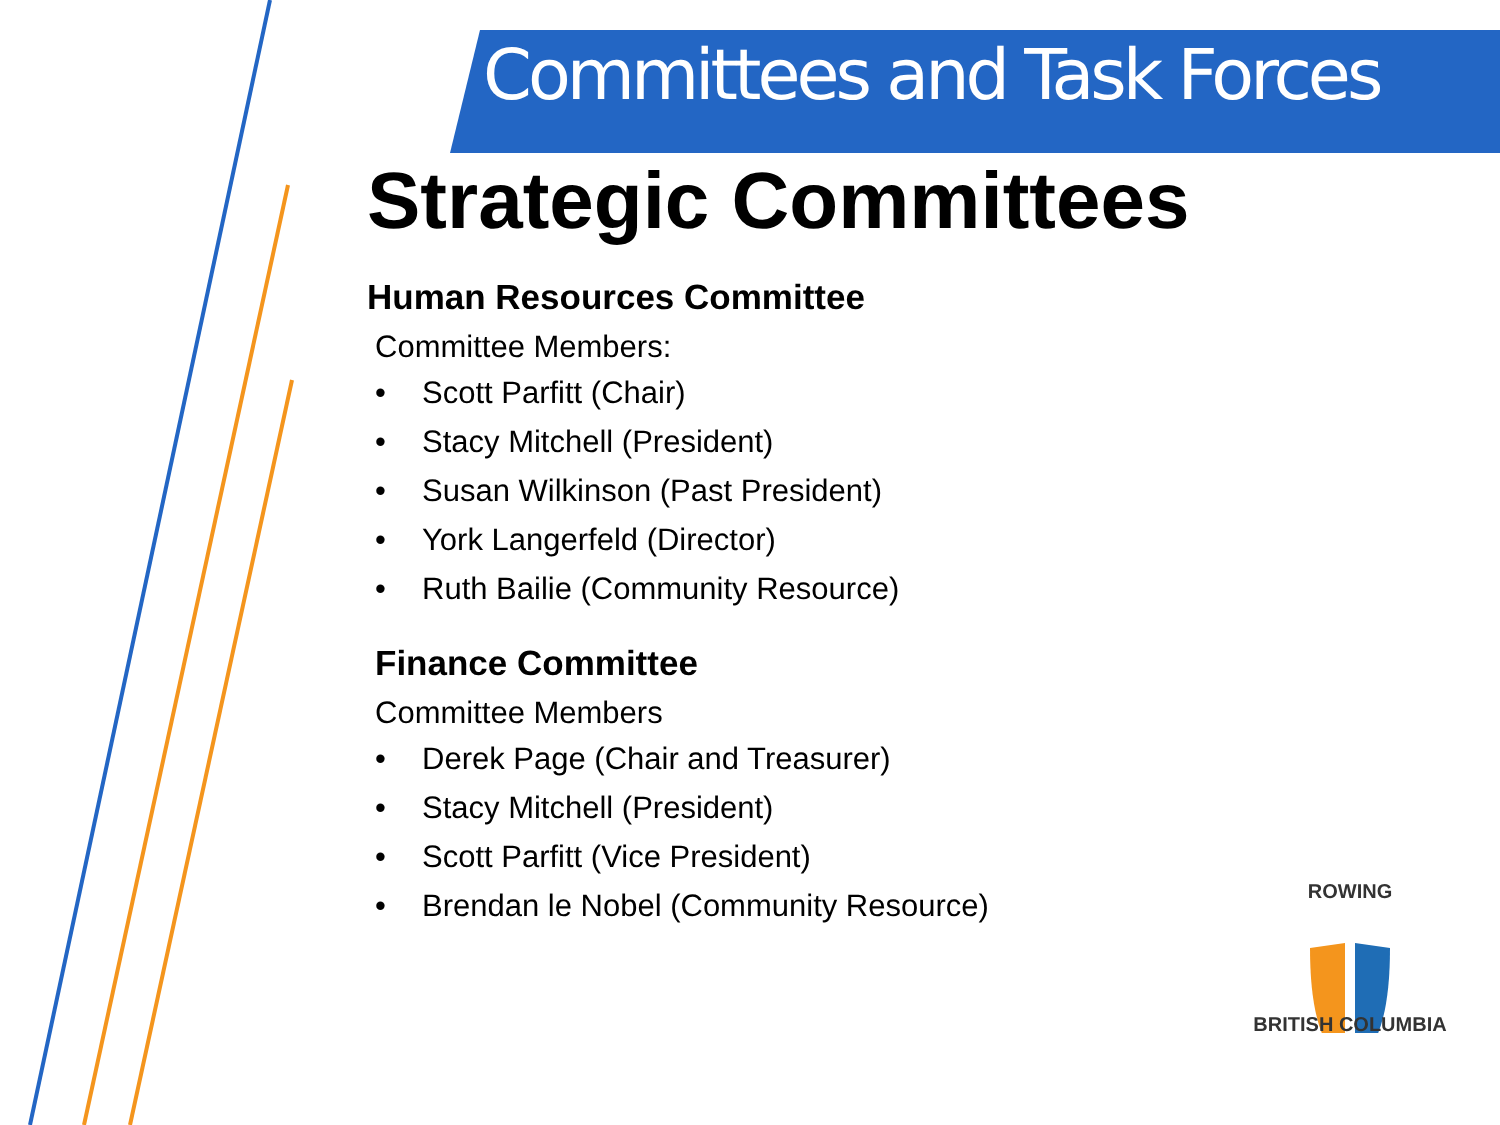Committees and Task Forces
Strategic Committees
Human Resources Committee
Committee Members:
• Scott Parfitt (Chair)
• Stacy Mitchell (President)
• Susan Wilkinson (Past President)
• York Langerfeld (Director)
• Ruth Bailie (Community Resource)
Finance Committee
Committee Members
• Derek Page (Chair and Treasurer)
• Stacy Mitchell (President)
• Scott Parfitt (Vice President)
• Brendan le Nobel (Community Resource)
ROWING
BRITISH COLUMBIA